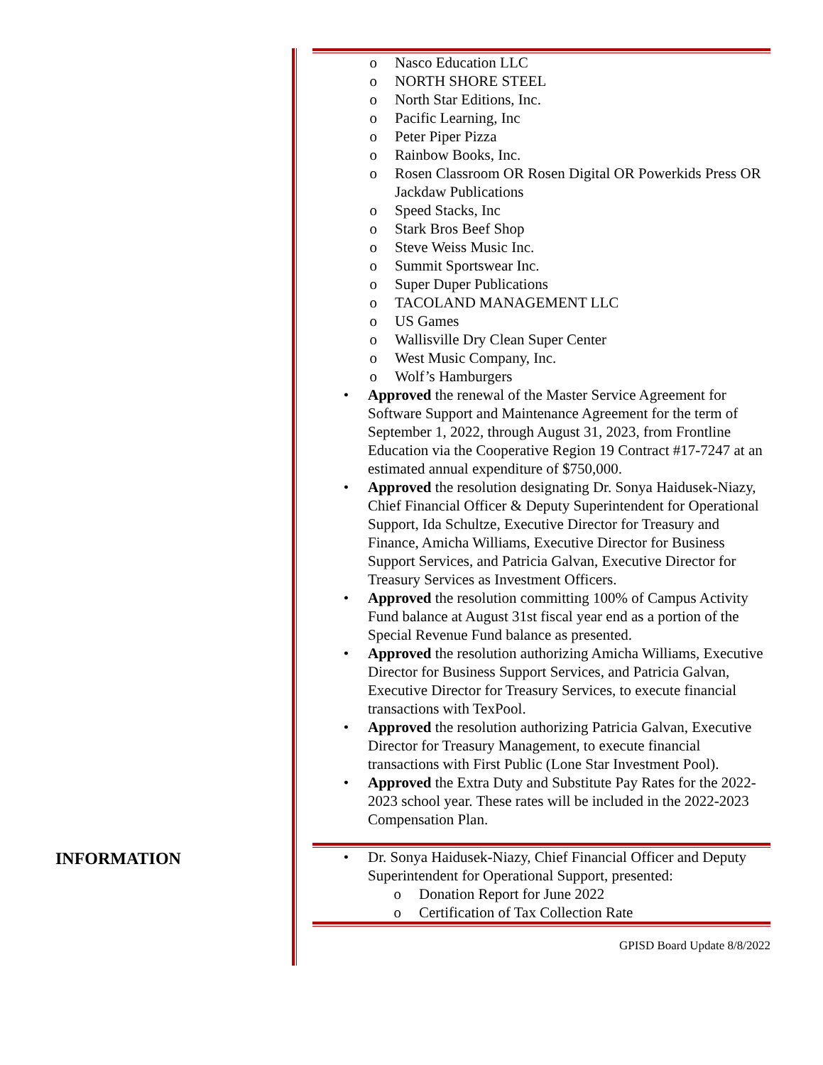o Nasco Education LLC
o NORTH SHORE STEEL
o North Star Editions, Inc.
o Pacific Learning, Inc
o Peter Piper Pizza
o Rainbow Books, Inc.
o Rosen Classroom OR Rosen Digital OR Powerkids Press OR Jackdaw Publications
o Speed Stacks, Inc
o Stark Bros Beef Shop
o Steve Weiss Music Inc.
o Summit Sportswear Inc.
o Super Duper Publications
o TACOLAND MANAGEMENT LLC
o US Games
o Wallisville Dry Clean Super Center
o West Music Company, Inc.
o Wolf’s Hamburgers
• Approved the renewal of the Master Service Agreement for Software Support and Maintenance Agreement for the term of September 1, 2022, through August 31, 2023, from Frontline Education via the Cooperative Region 19 Contract #17-7247 at an estimated annual expenditure of $750,000.
• Approved the resolution designating Dr. Sonya Haidusek-Niazy, Chief Financial Officer & Deputy Superintendent for Operational Support, Ida Schultze, Executive Director for Treasury and Finance, Amicha Williams, Executive Director for Business Support Services, and Patricia Galvan, Executive Director for Treasury Services as Investment Officers.
• Approved the resolution committing 100% of Campus Activity Fund balance at August 31st fiscal year end as a portion of the Special Revenue Fund balance as presented.
• Approved the resolution authorizing Amicha Williams, Executive Director for Business Support Services, and Patricia Galvan, Executive Director for Treasury Services, to execute financial transactions with TexPool.
• Approved the resolution authorizing Patricia Galvan, Executive Director for Treasury Management, to execute financial transactions with First Public (Lone Star Investment Pool).
• Approved the Extra Duty and Substitute Pay Rates for the 2022-2023 school year. These rates will be included in the 2022-2023 Compensation Plan.
INFORMATION
• Dr. Sonya Haidusek-Niazy, Chief Financial Officer and Deputy Superintendent for Operational Support, presented:
o Donation Report for June 2022
o Certification of Tax Collection Rate
GPISD Board Update 8/8/2022